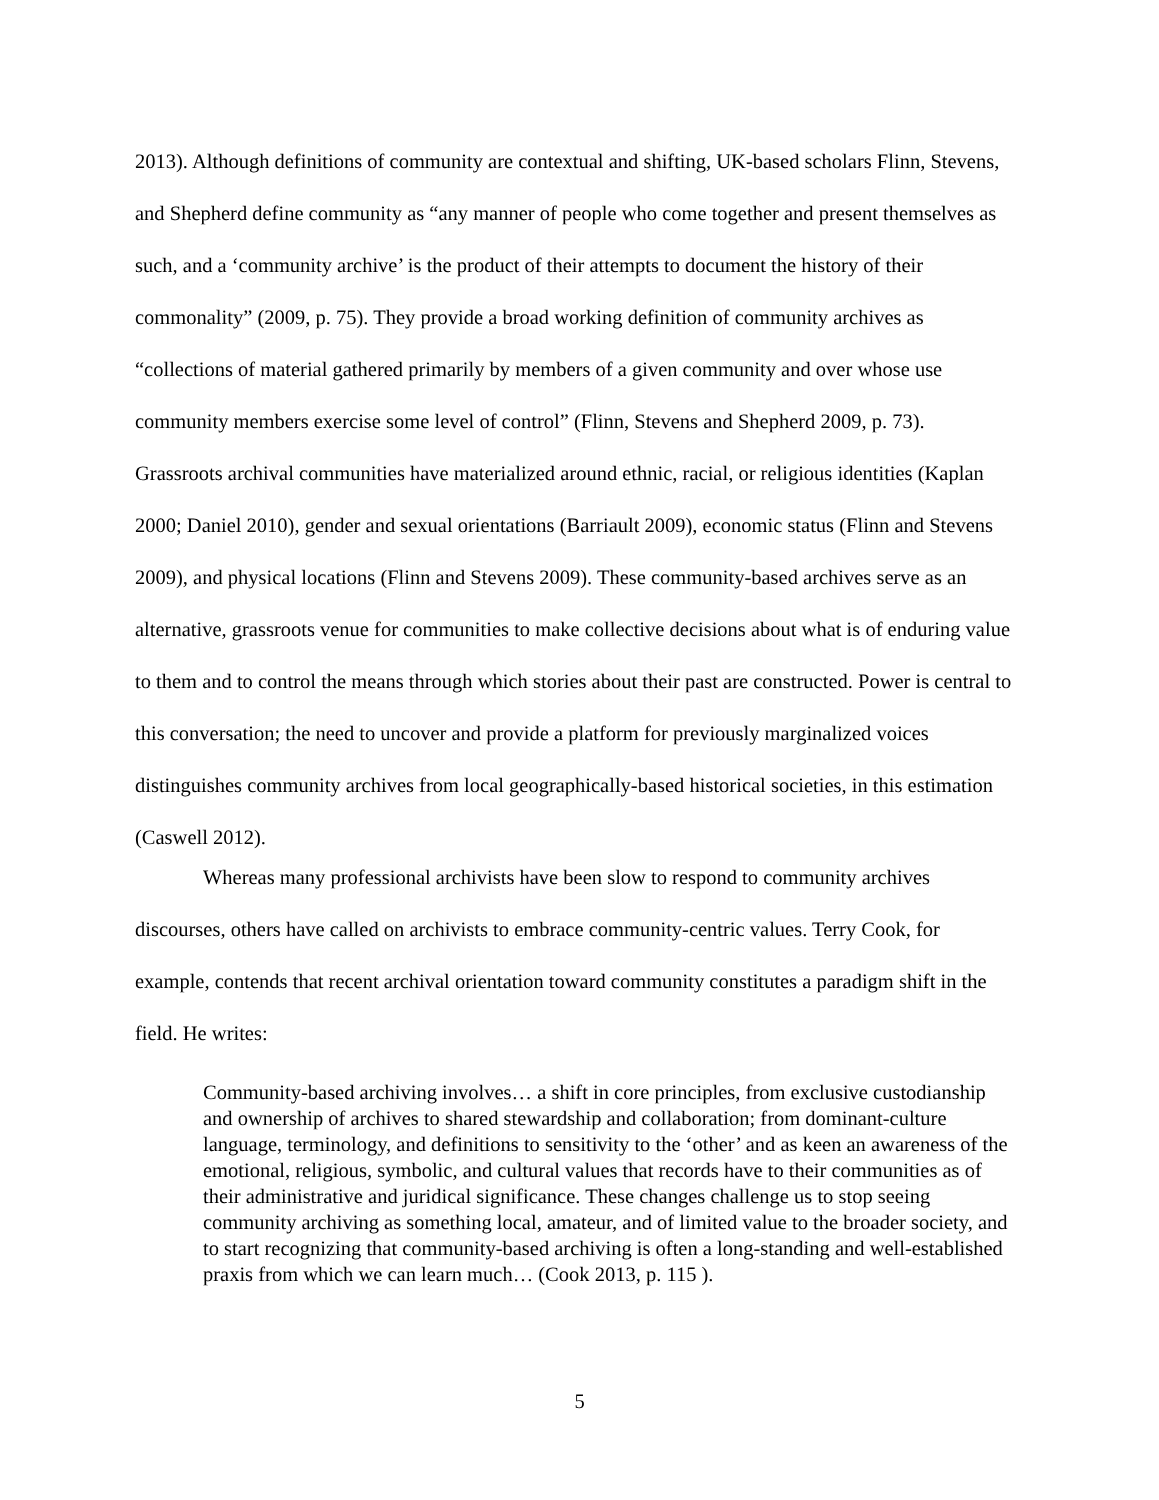2013). Although definitions of community are contextual and shifting, UK-based scholars Flinn, Stevens, and Shepherd define community as “any manner of people who come together and present themselves as such, and a ‘community archive’ is the product of their attempts to document the history of their commonality” (2009, p. 75). They provide a broad working definition of community archives as “collections of material gathered primarily by members of a given community and over whose use community members exercise some level of control” (Flinn, Stevens and Shepherd 2009, p. 73). Grassroots archival communities have materialized around ethnic, racial, or religious identities (Kaplan 2000; Daniel 2010), gender and sexual orientations (Barriault 2009), economic status (Flinn and Stevens 2009), and physical locations (Flinn and Stevens 2009). These community-based archives serve as an alternative, grassroots venue for communities to make collective decisions about what is of enduring value to them and to control the means through which stories about their past are constructed. Power is central to this conversation; the need to uncover and provide a platform for previously marginalized voices distinguishes community archives from local geographically-based historical societies, in this estimation (Caswell 2012).
Whereas many professional archivists have been slow to respond to community archives discourses, others have called on archivists to embrace community-centric values. Terry Cook, for example, contends that recent archival orientation toward community constitutes a paradigm shift in the field. He writes:
Community-based archiving involves… a shift in core principles, from exclusive custodianship and ownership of archives to shared stewardship and collaboration; from dominant-culture language, terminology, and definitions to sensitivity to the ‘other’ and as keen an awareness of the emotional, religious, symbolic, and cultural values that records have to their communities as of their administrative and juridical significance. These changes challenge us to stop seeing community archiving as something local, amateur, and of limited value to the broader society, and to start recognizing that community-based archiving is often a long-standing and well-established praxis from which we can learn much… (Cook 2013, p. 115 ).
5